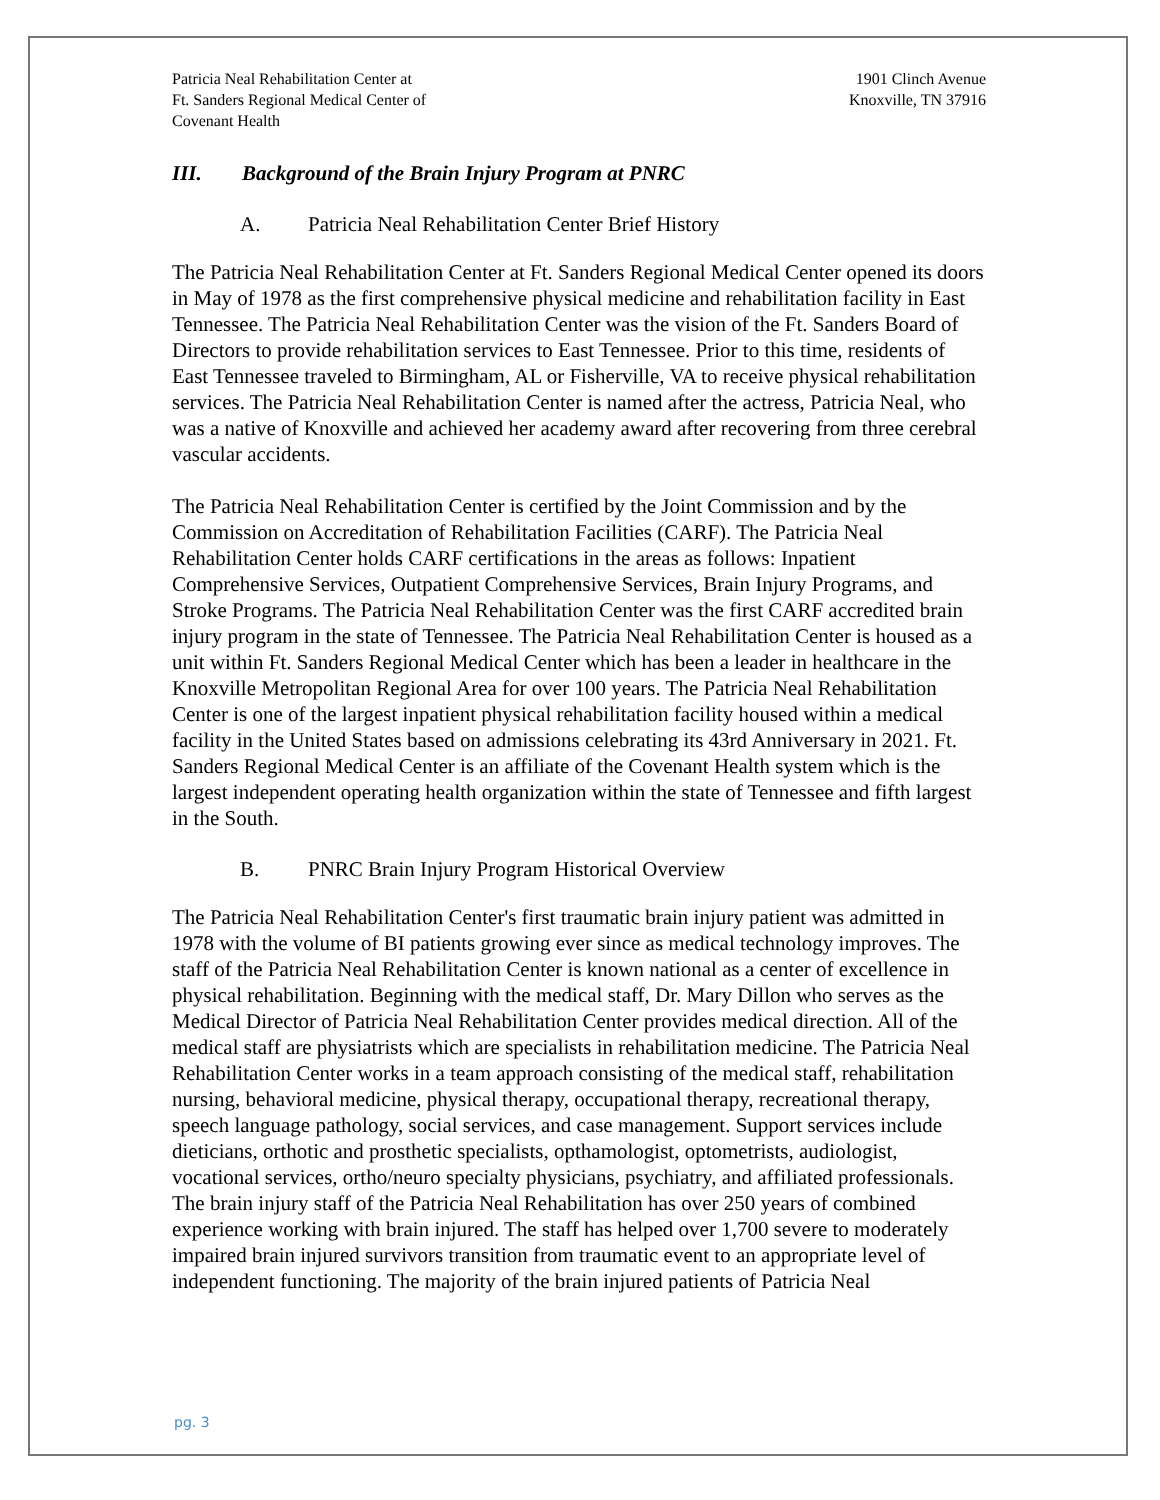Patricia Neal Rehabilitation Center at
Ft. Sanders Regional Medical Center of
Covenant Health
1901 Clinch Avenue
Knoxville, TN 37916
III. Background of the Brain Injury Program at PNRC
A. Patricia Neal Rehabilitation Center Brief History
The Patricia Neal Rehabilitation Center at Ft. Sanders Regional Medical Center opened its doors in May of 1978 as the first comprehensive physical medicine and rehabilitation facility in East Tennessee. The Patricia Neal Rehabilitation Center was the vision of the Ft. Sanders Board of Directors to provide rehabilitation services to East Tennessee. Prior to this time, residents of East Tennessee traveled to Birmingham, AL or Fisherville, VA to receive physical rehabilitation services. The Patricia Neal Rehabilitation Center is named after the actress, Patricia Neal, who was a native of Knoxville and achieved her academy award after recovering from three cerebral vascular accidents.
The Patricia Neal Rehabilitation Center is certified by the Joint Commission and by the Commission on Accreditation of Rehabilitation Facilities (CARF). The Patricia Neal Rehabilitation Center holds CARF certifications in the areas as follows: Inpatient Comprehensive Services, Outpatient Comprehensive Services, Brain Injury Programs, and Stroke Programs. The Patricia Neal Rehabilitation Center was the first CARF accredited brain injury program in the state of Tennessee. The Patricia Neal Rehabilitation Center is housed as a unit within Ft. Sanders Regional Medical Center which has been a leader in healthcare in the Knoxville Metropolitan Regional Area for over 100 years. The Patricia Neal Rehabilitation Center is one of the largest inpatient physical rehabilitation facility housed within a medical facility in the United States based on admissions celebrating its 43rd Anniversary in 2021. Ft. Sanders Regional Medical Center is an affiliate of the Covenant Health system which is the largest independent operating health organization within the state of Tennessee and fifth largest in the South.
B. PNRC Brain Injury Program Historical Overview
The Patricia Neal Rehabilitation Center's first traumatic brain injury patient was admitted in 1978 with the volume of BI patients growing ever since as medical technology improves. The staff of the Patricia Neal Rehabilitation Center is known national as a center of excellence in physical rehabilitation. Beginning with the medical staff, Dr. Mary Dillon who serves as the Medical Director of Patricia Neal Rehabilitation Center provides medical direction. All of the medical staff are physiatrists which are specialists in rehabilitation medicine. The Patricia Neal Rehabilitation Center works in a team approach consisting of the medical staff, rehabilitation nursing, behavioral medicine, physical therapy, occupational therapy, recreational therapy, speech language pathology, social services, and case management. Support services include dieticians, orthotic and prosthetic specialists, opthamologist, optometrists, audiologist, vocational services, ortho/neuro specialty physicians, psychiatry, and affiliated professionals. The brain injury staff of the Patricia Neal Rehabilitation has over 250 years of combined experience working with brain injured. The staff has helped over 1,700 severe to moderately impaired brain injured survivors transition from traumatic event to an appropriate level of independent functioning. The majority of the brain injured patients of Patricia Neal
pg. 3